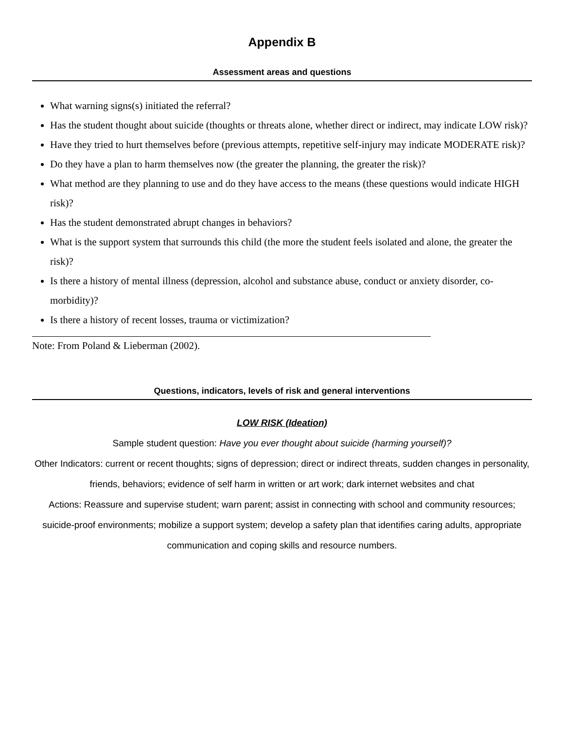Appendix B
Assessment areas and questions
What warning signs(s) initiated the referral?
Has the student thought about suicide (thoughts or threats alone, whether direct or indirect, may indicate LOW risk)?
Have they tried to hurt themselves before (previous attempts, repetitive self-injury may indicate MODERATE risk)?
Do they have a plan to harm themselves now (the greater the planning, the greater the risk)?
What method are they planning to use and do they have access to the means (these questions would indicate HIGH risk)?
Has the student demonstrated abrupt changes in behaviors?
What is the support system that surrounds this child (the more the student feels isolated and alone, the greater the risk)?
Is there a history of mental illness (depression, alcohol and substance abuse, conduct or anxiety disorder, co-morbidity)?
Is there a history of recent losses, trauma or victimization?
Note: From Poland & Lieberman (2002).
Questions, indicators, levels of risk and general interventions
LOW RISK (Ideation)
Sample student question: Have you ever thought about suicide (harming yourself)?
Other Indicators: current or recent thoughts; signs of depression; direct or indirect threats, sudden changes in personality, friends, behaviors; evidence of self harm in written or art work; dark internet websites and chat
Actions: Reassure and supervise student; warn parent; assist in connecting with school and community resources; suicide-proof environments; mobilize a support system; develop a safety plan that identifies caring adults, appropriate communication and coping skills and resource numbers.